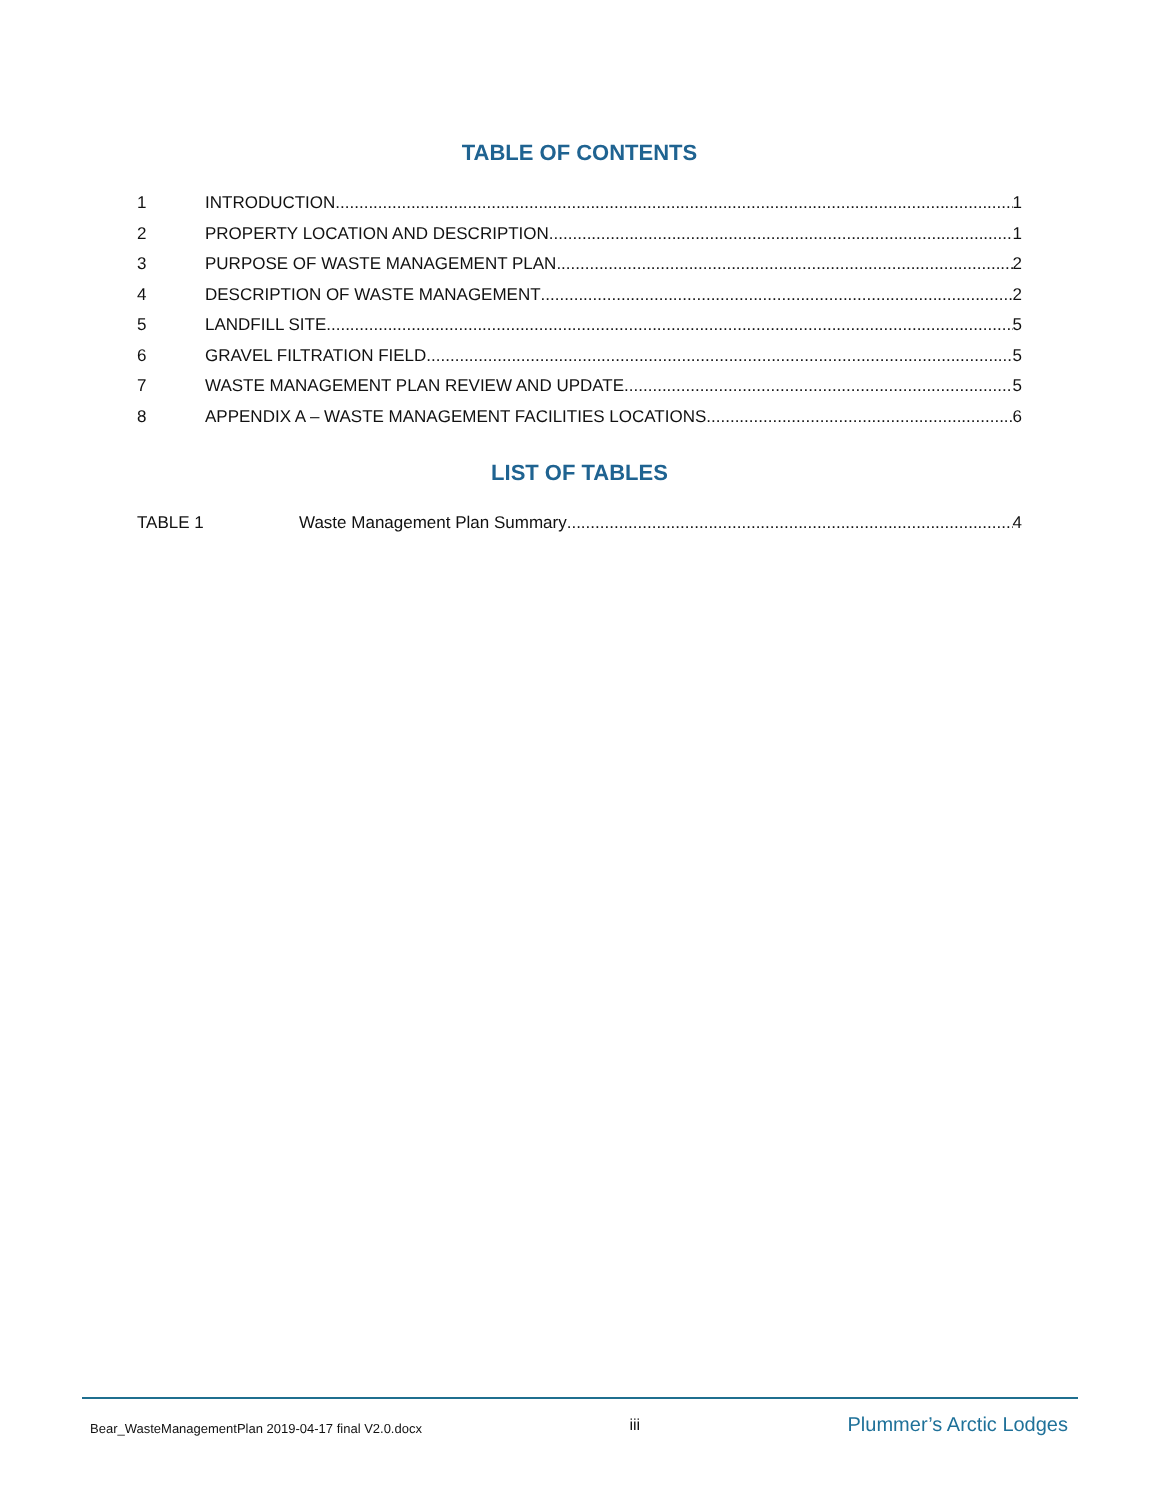TABLE OF CONTENTS
1 INTRODUCTION 1
2 PROPERTY LOCATION AND DESCRIPTION 1
3 PURPOSE OF WASTE MANAGEMENT PLAN 2
4 DESCRIPTION OF WASTE MANAGEMENT 2
5 LANDFILL SITE 5
6 GRAVEL FILTRATION FIELD 5
7 WASTE MANAGEMENT PLAN REVIEW AND UPDATE 5
8 APPENDIX A – WASTE MANAGEMENT FACILITIES LOCATIONS 6
LIST OF TABLES
TABLE 1 Waste Management Plan Summary 4
Bear_WasteManagementPlan 2019-04-17 final V2.0.docx iii Plummer’s Arctic Lodges